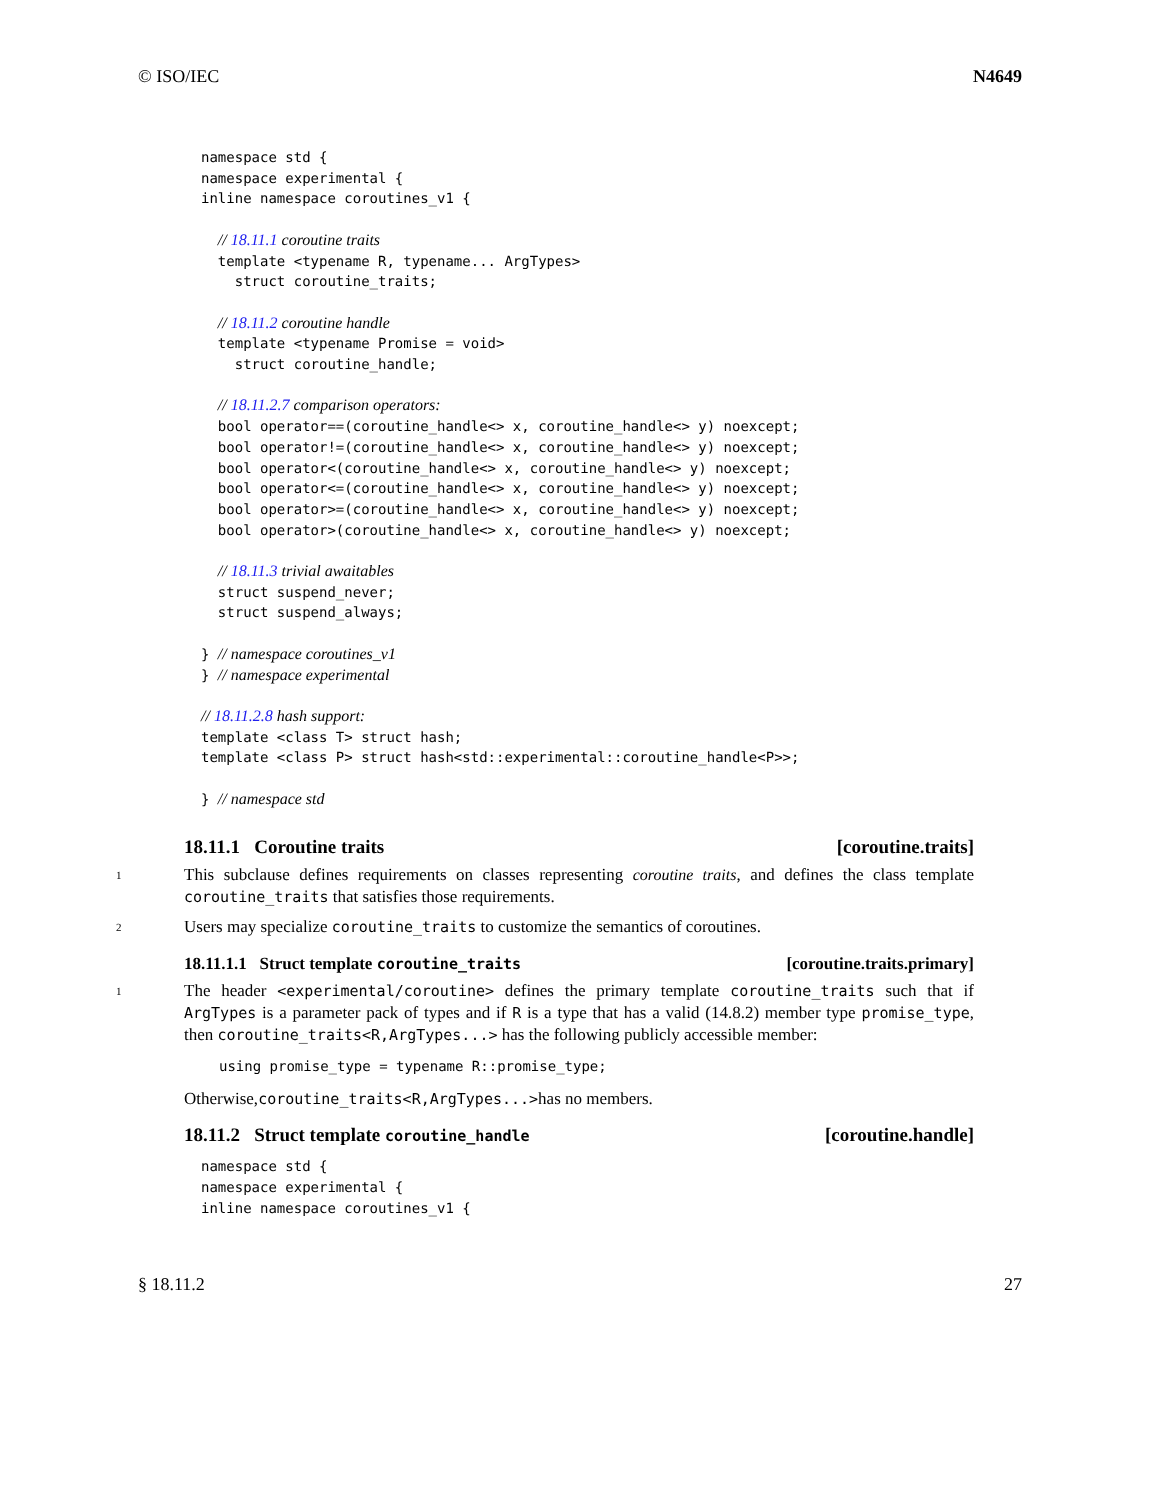© ISO/IEC N4649
namespace std {
namespace experimental {
inline namespace coroutines_v1 {

  // 18.11.1 coroutine traits
  template <typename R, typename... ArgTypes>
    struct coroutine_traits;

  // 18.11.2 coroutine handle
  template <typename Promise = void>
    struct coroutine_handle;

  // 18.11.2.7 comparison operators:
  bool operator==(coroutine_handle<> x, coroutine_handle<> y) noexcept;
  bool operator!=(coroutine_handle<> x, coroutine_handle<> y) noexcept;
  bool operator<(coroutine_handle<> x, coroutine_handle<> y) noexcept;
  bool operator<=(coroutine_handle<> x, coroutine_handle<> y) noexcept;
  bool operator>=(coroutine_handle<> x, coroutine_handle<> y) noexcept;
  bool operator>(coroutine_handle<> x, coroutine_handle<> y) noexcept;

  // 18.11.3 trivial awaitables
  struct suspend_never;
  struct suspend_always;

} // namespace coroutines_v1
} // namespace experimental

// 18.11.2.8 hash support:
template <class T> struct hash;
template <class P> struct hash<std::experimental::coroutine_handle<P>>;

} // namespace std
18.11.1 Coroutine traits [coroutine.traits]
1 This subclause defines requirements on classes representing coroutine traits, and defines the class template coroutine_traits that satisfies those requirements.
2 Users may specialize coroutine_traits to customize the semantics of coroutines.
18.11.1.1 Struct template coroutine_traits [coroutine.traits.primary]
1 The header <experimental/coroutine> defines the primary template coroutine_traits such that if ArgTypes is a parameter pack of types and if R is a type that has a valid (14.8.2) member type promise_type, then coroutine_traits<R,ArgTypes...> has the following publicly accessible member:
using promise_type = typename R::promise_type;
Otherwise, coroutine_traits<R,ArgTypes...> has no members.
18.11.2 Struct template coroutine_handle [coroutine.handle]
namespace std {
namespace experimental {
inline namespace coroutines_v1 {
§ 18.11.2 27